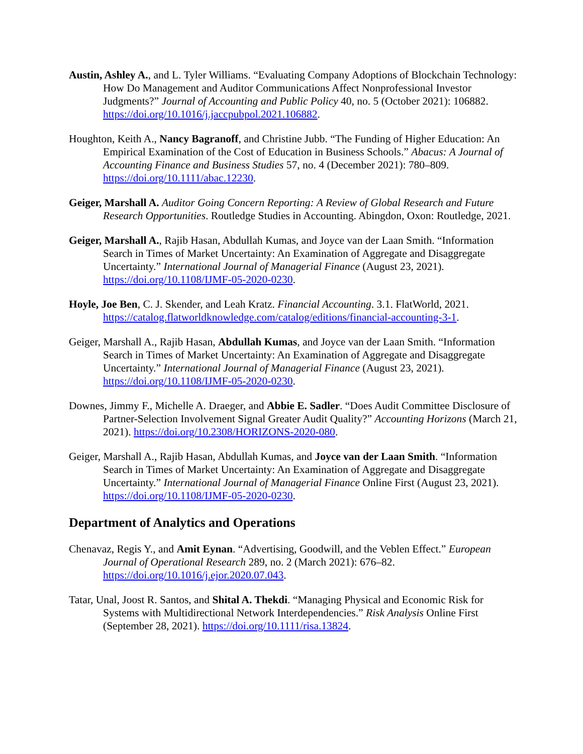Austin, Ashley A., and L. Tyler Williams. “Evaluating Company Adoptions of Blockchain Technology: How Do Management and Auditor Communications Affect Nonprofessional Investor Judgments?” Journal of Accounting and Public Policy 40, no. 5 (October 2021): 106882. https://doi.org/10.1016/j.jaccpubpol.2021.106882.
Houghton, Keith A., Nancy Bagranoff, and Christine Jubb. “The Funding of Higher Education: An Empirical Examination of the Cost of Education in Business Schools.” Abacus: A Journal of Accounting Finance and Business Studies 57, no. 4 (December 2021): 780–809. https://doi.org/10.1111/abac.12230.
Geiger, Marshall A. Auditor Going Concern Reporting: A Review of Global Research and Future Research Opportunities. Routledge Studies in Accounting. Abingdon, Oxon: Routledge, 2021.
Geiger, Marshall A., Rajib Hasan, Abdullah Kumas, and Joyce van der Laan Smith. “Information Search in Times of Market Uncertainty: An Examination of Aggregate and Disaggregate Uncertainty.” International Journal of Managerial Finance (August 23, 2021). https://doi.org/10.1108/IJMF-05-2020-0230.
Hoyle, Joe Ben, C. J. Skender, and Leah Kratz. Financial Accounting. 3.1. FlatWorld, 2021. https://catalog.flatworldknowledge.com/catalog/editions/financial-accounting-3-1.
Geiger, Marshall A., Rajib Hasan, Abdullah Kumas, and Joyce van der Laan Smith. “Information Search in Times of Market Uncertainty: An Examination of Aggregate and Disaggregate Uncertainty.” International Journal of Managerial Finance (August 23, 2021). https://doi.org/10.1108/IJMF-05-2020-0230.
Downes, Jimmy F., Michelle A. Draeger, and Abbie E. Sadler. “Does Audit Committee Disclosure of Partner-Selection Involvement Signal Greater Audit Quality?” Accounting Horizons (March 21, 2021). https://doi.org/10.2308/HORIZONS-2020-080.
Geiger, Marshall A., Rajib Hasan, Abdullah Kumas, and Joyce van der Laan Smith. “Information Search in Times of Market Uncertainty: An Examination of Aggregate and Disaggregate Uncertainty.” International Journal of Managerial Finance Online First (August 23, 2021). https://doi.org/10.1108/IJMF-05-2020-0230.
Department of Analytics and Operations
Chenavaz, Regis Y., and Amit Eynan. “Advertising, Goodwill, and the Veblen Effect.” European Journal of Operational Research 289, no. 2 (March 2021): 676–82. https://doi.org/10.1016/j.ejor.2020.07.043.
Tatar, Unal, Joost R. Santos, and Shital A. Thekdi. “Managing Physical and Economic Risk for Systems with Multidirectional Network Interdependencies.” Risk Analysis Online First (September 28, 2021). https://doi.org/10.1111/risa.13824.